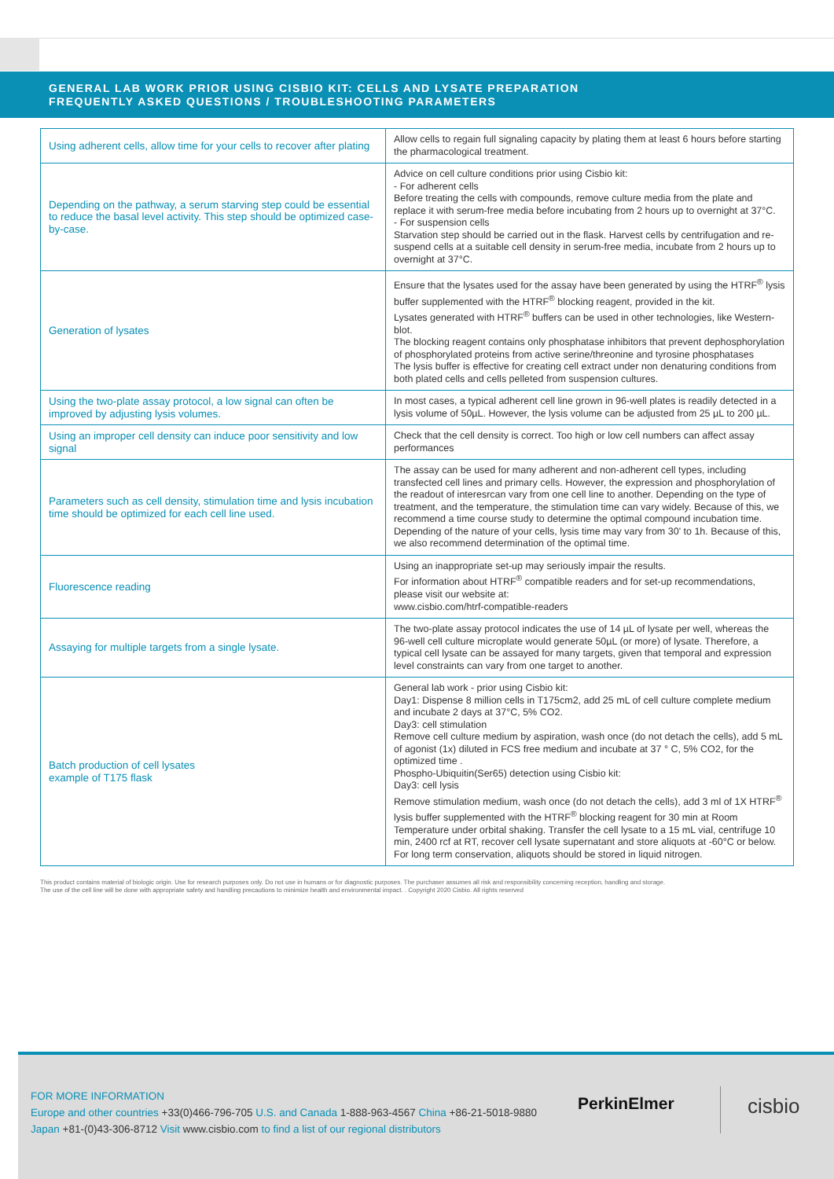GENERAL LAB WORK PRIOR USING CISBIO KIT: CELLS AND LYSATE PREPARATION
FREQUENTLY ASKED QUESTIONS / TROUBLESHOOTING PARAMETERS
| Using adherent cells, allow time for your cells to recover after plating | Allow cells to regain full signaling capacity by plating them at least 6 hours before starting the pharmacological treatment. |
| Depending on the pathway, a serum starving step could be essential to reduce the basal level activity. This step should be optimized case-by-case. | Advice on cell culture conditions prior using Cisbio kit: - For adherent cells Before treating the cells with compounds, remove culture media from the plate and replace it with serum-free media before incubating from 2 hours up to overnight at 37°C. - For suspension cells Starvation step should be carried out in the flask. Harvest cells by centrifugation and re-suspend cells at a suitable cell density in serum-free media, incubate from 2 hours up to overnight at 37°C. |
| Generation of lysates | Ensure that the lysates used for the assay have been generated by using the HTRF<sup>®</sup> lysis buffer supplemented with the HTRF<sup>®</sup> blocking reagent, provided in the kit. Lysates generated with HTRF<sup>®</sup> buffers can be used in other technologies, like Western-blot. The blocking reagent contains only phosphatase inhibitors that prevent dephosphorylation of phosphorylated proteins from active serine/threonine and tyrosine phosphatases The lysis buffer is effective for creating cell extract under non denaturing conditions from both plated cells and cells pelleted from suspension cultures. |
| Using the two-plate assay protocol, a low signal can often be improved by adjusting lysis volumes. | In most cases, a typical adherent cell line grown in 96-well plates is readily detected in a lysis volume of 50µL. However, the lysis volume can be adjusted from 25 µL to 200 µL. |
| Using an improper cell density can induce poor sensitivity and low signal | Check that the cell density is correct. Too high or low cell numbers can affect assay performances |
| Parameters such as cell density, stimulation time and lysis incubation time should be optimized for each cell line used. | The assay can be used for many adherent and non-adherent cell types, including transfected cell lines and primary cells. However, the expression and phosphorylation of the readout of interesrcan vary from one cell line to another. Depending on the type of treatment, and the temperature, the stimulation time can vary widely. Because of this, we recommend a time course study to determine the optimal compound incubation time. Depending of the nature of your cells, lysis time may vary from 30' to 1h. Because of this, we also recommend determination of the optimal time. |
| Fluorescence reading | Using an inappropriate set-up may seriously impair the results. For information about HTRF<sup>®</sup> compatible readers and for set-up recommendations, please visit our website at: www.cisbio.com/htrf-compatible-readers |
| Assaying for multiple targets from a single lysate. | The two-plate assay protocol indicates the use of 14 µL of lysate per well, whereas the 96-well cell culture microplate would generate 50µL (or more) of lysate. Therefore, a typical cell lysate can be assayed for many targets, given that temporal and expression level constraints can vary from one target to another. |
| Batch production of cell lysates example of T175 flask | General lab work - prior using Cisbio kit: Day1: Dispense 8 million cells in T175cm2, add 25 mL of cell culture complete medium and incubate 2 days at 37°C, 5% CO2. Day3: cell stimulation Remove cell culture medium by aspiration, wash once (do not detach the cells), add 5 mL of agonist (1x) diluted in FCS free medium and incubate at 37 ° C, 5% CO2, for the optimized time . Phospho-Ubiquitin(Ser65) detection using Cisbio kit: Day3: cell lysis Remove stimulation medium, wash once (do not detach the cells), add 3 ml of 1X HTRF<sup>®</sup> lysis buffer supplemented with the HTRF<sup>®</sup> blocking reagent for 30 min at Room Temperature under orbital shaking. Transfer the cell lysate to a 15 mL vial, centrifuge 10 min, 2400 rcf at RT, recover cell lysate supernatant and store aliquots at -60°C or below. For long term conservation, aliquots should be stored in liquid nitrogen. |
This product contains material of biologic origin. Use for research purposes only. Do not use in humans or for diagnostic purposes. The purchaser assumes all risk and responsibility concerning reception, handling and storage.
The use of the cell line will be done with appropriate safety and handling precautions to minimize health and environmental impact. . Copyright 2020 Cisbio. All rights reserved
FOR MORE INFORMATION
Europe and other countries +33(0)466-796-705 U.S. and Canada 1-888-963-4567 China +86-21-5018-9880
Japan +81-(0)43-306-8712 Visit www.cisbio.com to find a list of our regional distributors
PerkinElmer cisbio